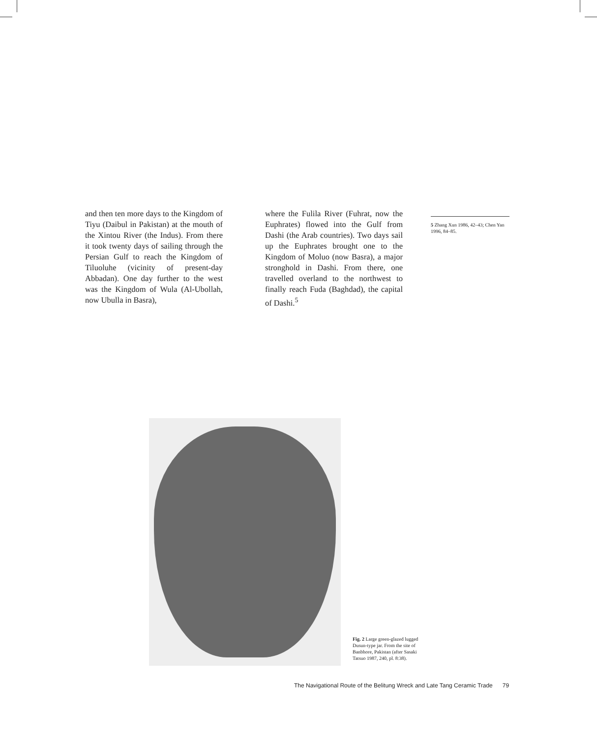and then ten more days to the Kingdom of Tiyu (Daibul in Pakistan) at the mouth of the Xintou River (the Indus). From there it took twenty days of sailing through the Persian Gulf to reach the Kingdom of Tiluoluhe (vicinity of present-day Abbadan). One day further to the west was the Kingdom of Wula (Al-Ubollah, now Ubulla in Basra),
where the Fulila River (Fuhrat, now the Euphrates) flowed into the Gulf from Dashi (the Arab countries). Two days sail up the Euphrates brought one to the Kingdom of Moluo (now Basra), a major stronghold in Dashi. From there, one travelled overland to the northwest to finally reach Fuda (Baghdad), the capital of Dashi.<sup>5</sup>
5 Zhang Xun 1986, 42–43; Chen Yan 1996, 84–85.
Fig. 2 Large green-glazed lugged Dusun-type jar. From the site of Banbhore, Pakistan (after Sasaki Tatsuo 1987, 240, pl. 8:38).
The Navigational Route of the Belitung Wreck and Late Tang Ceramic Trade 79